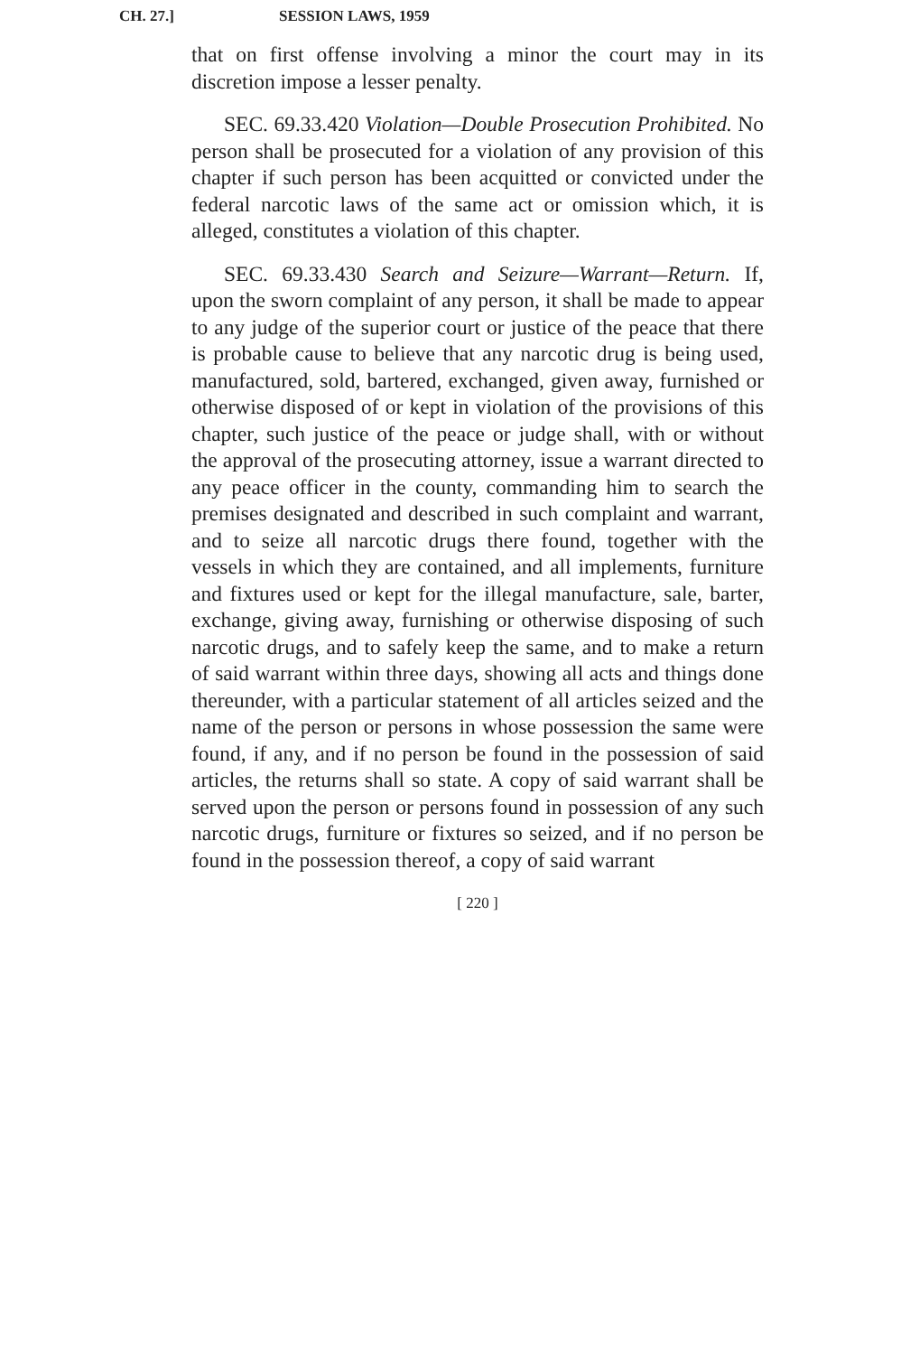CH. 27.] SESSION LAWS, 1959
that on first offense involving a minor the court may in its discretion impose a lesser penalty.
SEC. 69.33.420 Violation—Double Prosecution Prohibited. No person shall be prosecuted for a violation of any provision of this chapter if such person has been acquitted or convicted under the federal narcotic laws of the same act or omission which, it is alleged, constitutes a violation of this chapter.
SEC. 69.33.430 Search and Seizure—Warrant—Return. If, upon the sworn complaint of any person, it shall be made to appear to any judge of the superior court or justice of the peace that there is probable cause to believe that any narcotic drug is being used, manufactured, sold, bartered, exchanged, given away, furnished or otherwise disposed of or kept in violation of the provisions of this chapter, such justice of the peace or judge shall, with or without the approval of the prosecuting attorney, issue a warrant directed to any peace officer in the county, commanding him to search the premises designated and described in such complaint and warrant, and to seize all narcotic drugs there found, together with the vessels in which they are contained, and all implements, furniture and fixtures used or kept for the illegal manufacture, sale, barter, exchange, giving away, furnishing or otherwise disposing of such narcotic drugs, and to safely keep the same, and to make a return of said warrant within three days, showing all acts and things done thereunder, with a particular statement of all articles seized and the name of the person or persons in whose possession the same were found, if any, and if no person be found in the possession of said articles, the returns shall so state. A copy of said warrant shall be served upon the person or persons found in possession of any such narcotic drugs, furniture or fixtures so seized, and if no person be found in the possession thereof, a copy of said warrant
[ 220 ]